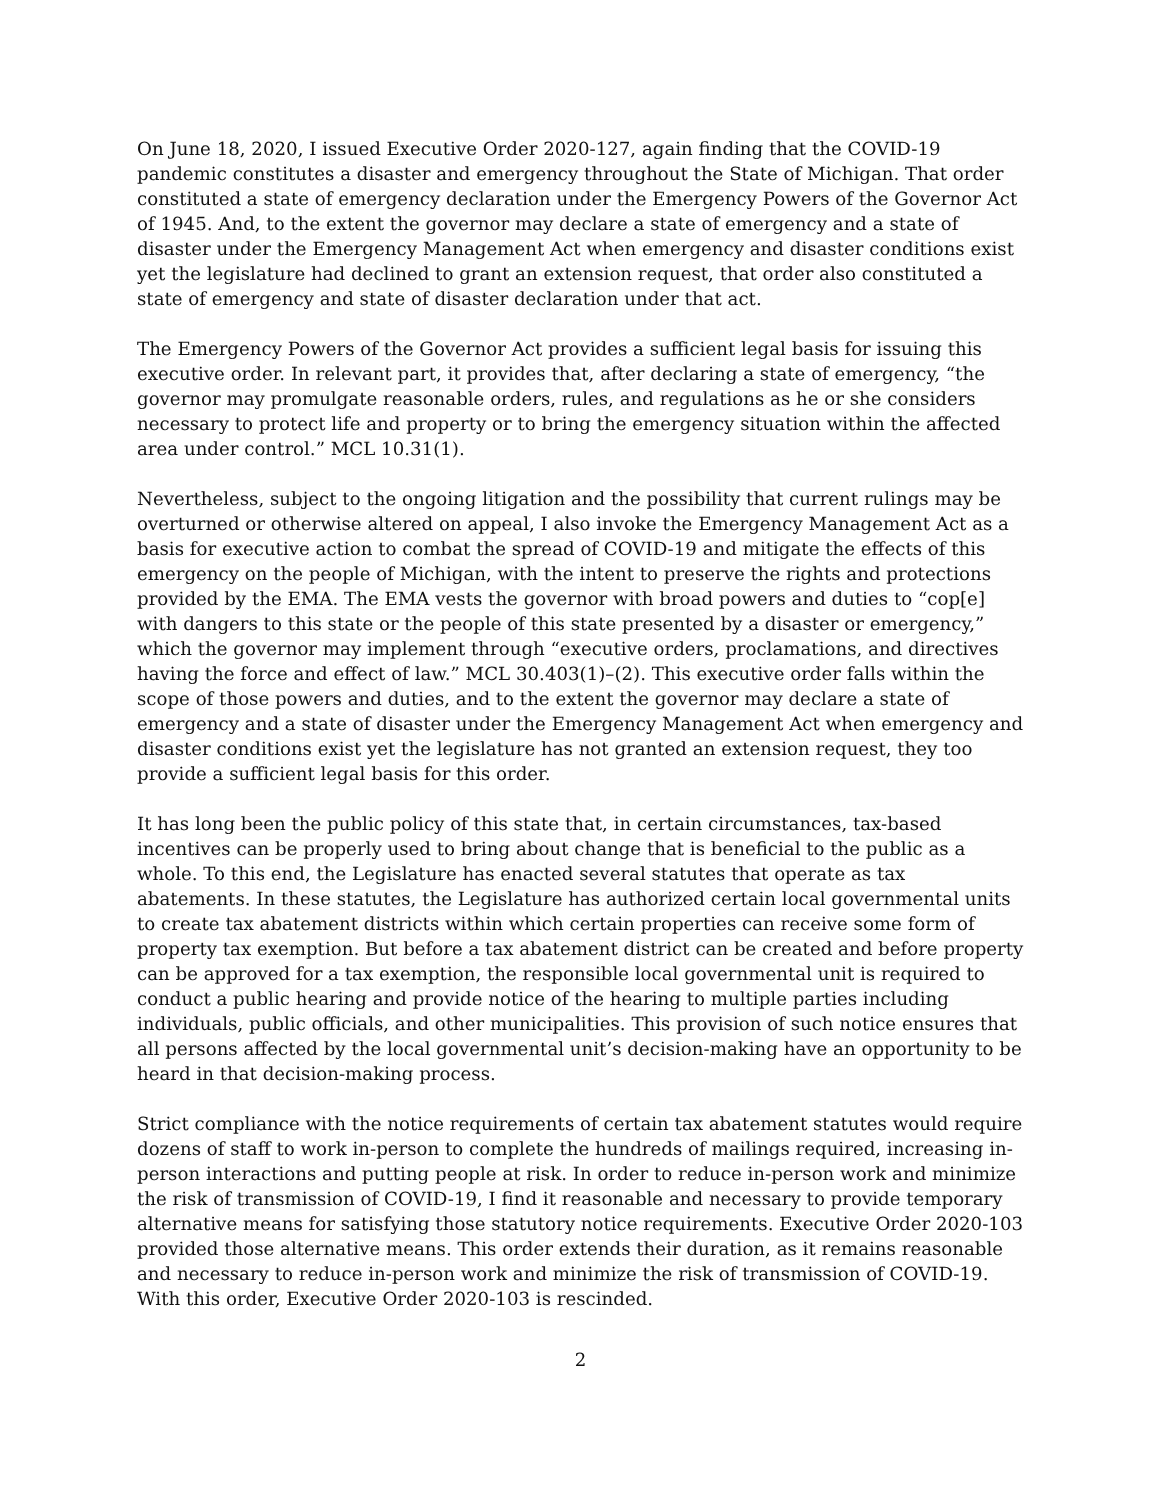On June 18, 2020, I issued Executive Order 2020-127, again finding that the COVID-19 pandemic constitutes a disaster and emergency throughout the State of Michigan. That order constituted a state of emergency declaration under the Emergency Powers of the Governor Act of 1945. And, to the extent the governor may declare a state of emergency and a state of disaster under the Emergency Management Act when emergency and disaster conditions exist yet the legislature had declined to grant an extension request, that order also constituted a state of emergency and state of disaster declaration under that act.
The Emergency Powers of the Governor Act provides a sufficient legal basis for issuing this executive order. In relevant part, it provides that, after declaring a state of emergency, “the governor may promulgate reasonable orders, rules, and regulations as he or she considers necessary to protect life and property or to bring the emergency situation within the affected area under control.” MCL 10.31(1).
Nevertheless, subject to the ongoing litigation and the possibility that current rulings may be overturned or otherwise altered on appeal, I also invoke the Emergency Management Act as a basis for executive action to combat the spread of COVID-19 and mitigate the effects of this emergency on the people of Michigan, with the intent to preserve the rights and protections provided by the EMA. The EMA vests the governor with broad powers and duties to “cop[e] with dangers to this state or the people of this state presented by a disaster or emergency,” which the governor may implement through “executive orders, proclamations, and directives having the force and effect of law.” MCL 30.403(1)–(2). This executive order falls within the scope of those powers and duties, and to the extent the governor may declare a state of emergency and a state of disaster under the Emergency Management Act when emergency and disaster conditions exist yet the legislature has not granted an extension request, they too provide a sufficient legal basis for this order.
It has long been the public policy of this state that, in certain circumstances, tax-based incentives can be properly used to bring about change that is beneficial to the public as a whole. To this end, the Legislature has enacted several statutes that operate as tax abatements. In these statutes, the Legislature has authorized certain local governmental units to create tax abatement districts within which certain properties can receive some form of property tax exemption. But before a tax abatement district can be created and before property can be approved for a tax exemption, the responsible local governmental unit is required to conduct a public hearing and provide notice of the hearing to multiple parties including individuals, public officials, and other municipalities. This provision of such notice ensures that all persons affected by the local governmental unit’s decision-making have an opportunity to be heard in that decision-making process.
Strict compliance with the notice requirements of certain tax abatement statutes would require dozens of staff to work in-person to complete the hundreds of mailings required, increasing in-person interactions and putting people at risk. In order to reduce in-person work and minimize the risk of transmission of COVID-19, I find it reasonable and necessary to provide temporary alternative means for satisfying those statutory notice requirements. Executive Order 2020-103 provided those alternative means. This order extends their duration, as it remains reasonable and necessary to reduce in-person work and minimize the risk of transmission of COVID-19. With this order, Executive Order 2020-103 is rescinded.
2